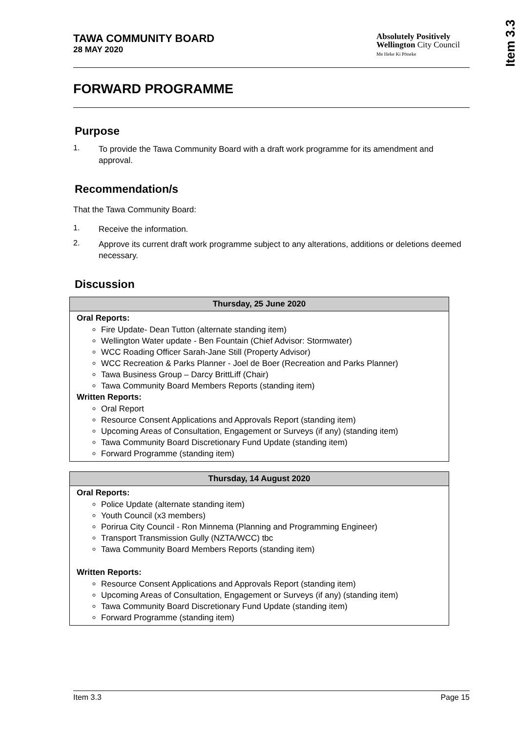Item 3.3
TAWA COMMUNITY BOARD
28 MAY 2020
Absolutely Positively
Wellington City Council
Me Heke Ki Pōneke
FORWARD PROGRAMME
Purpose
1.
To provide the Tawa Community Board with a draft work programme for its amendment and approval.
Recommendation/s
That the Tawa Community Board:
1.
Receive the information.
2.
Approve its current draft work programme subject to any alterations, additions or deletions deemed necessary.
Discussion
| Thursday, 25 June 2020 |
| --- |
| Oral Reports: Fire Update- Dean Tutton (alternate standing item) Wellington Water update - Ben Fountain (Chief Advisor: Stormwater) WCC Roading Officer Sarah-Jane Still (Property Advisor) WCC Recreation & Parks Planner - Joel de Boer (Recreation and Parks Planner) Tawa Business Group – Darcy BrittLiff (Chair) Tawa Community Board Members Reports (standing item) Written Reports: Oral Report Resource Consent Applications and Approvals Report (standing item) Upcoming Areas of Consultation, Engagement or Surveys (if any) (standing item) Tawa Community Board Discretionary Fund Update (standing item) Forward Programme (standing item) |
| Thursday, 14 August 2020 |
| --- |
| Oral Reports: Police Update (alternate standing item) Youth Council (x3 members) Porirua City Council - Ron Minnema (Planning and Programming Engineer) Transport Transmission Gully (NZTA/WCC) tbc Tawa Community Board Members Reports (standing item) Written Reports: Resource Consent Applications and Approvals Report (standing item) Upcoming Areas of Consultation, Engagement or Surveys (if any) (standing item) Tawa Community Board Discretionary Fund Update (standing item) Forward Programme (standing item) |
Item 3.3 Page 15